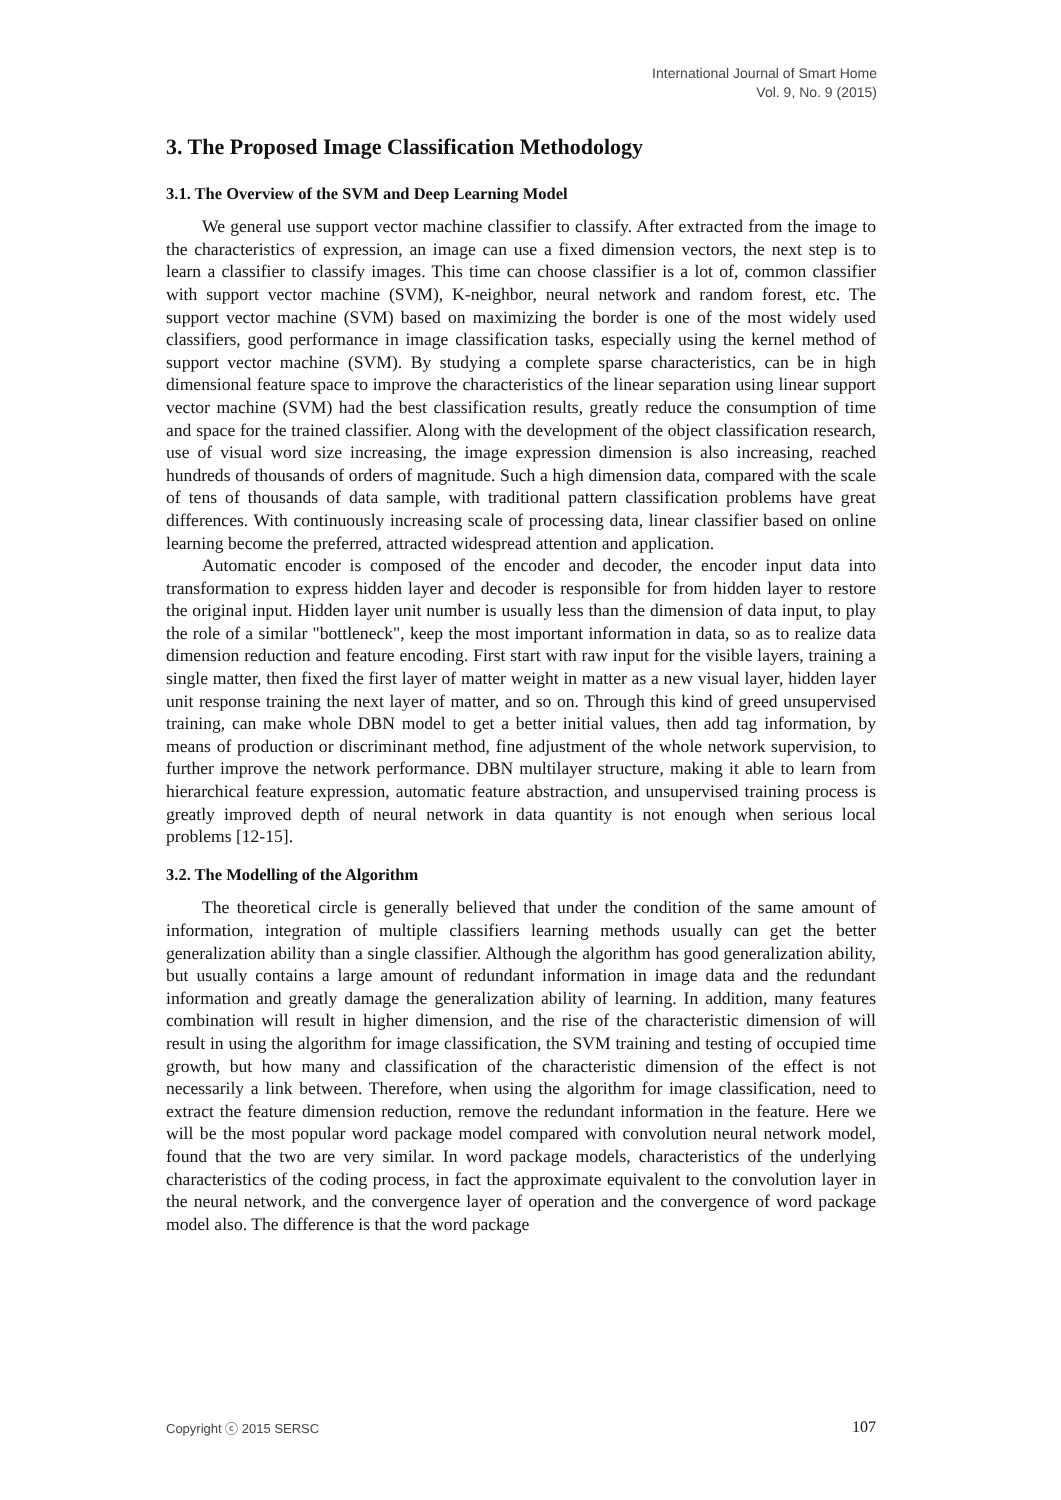International Journal of Smart Home
Vol. 9, No. 9 (2015)
3. The Proposed Image Classification Methodology
3.1. The Overview of the SVM and Deep Learning Model
We general use support vector machine classifier to classify. After extracted from the image to the characteristics of expression, an image can use a fixed dimension vectors, the next step is to learn a classifier to classify images. This time can choose classifier is a lot of, common classifier with support vector machine (SVM), K-neighbor, neural network and random forest, etc. The support vector machine (SVM) based on maximizing the border is one of the most widely used classifiers, good performance in image classification tasks, especially using the kernel method of support vector machine (SVM). By studying a complete sparse characteristics, can be in high dimensional feature space to improve the characteristics of the linear separation using linear support vector machine (SVM) had the best classification results, greatly reduce the consumption of time and space for the trained classifier. Along with the development of the object classification research, use of visual word size increasing, the image expression dimension is also increasing, reached hundreds of thousands of orders of magnitude. Such a high dimension data, compared with the scale of tens of thousands of data sample, with traditional pattern classification problems have great differences. With continuously increasing scale of processing data, linear classifier based on online learning become the preferred, attracted widespread attention and application.
Automatic encoder is composed of the encoder and decoder, the encoder input data into transformation to express hidden layer and decoder is responsible for from hidden layer to restore the original input. Hidden layer unit number is usually less than the dimension of data input, to play the role of a similar "bottleneck", keep the most important information in data, so as to realize data dimension reduction and feature encoding. First start with raw input for the visible layers, training a single matter, then fixed the first layer of matter weight in matter as a new visual layer, hidden layer unit response training the next layer of matter, and so on. Through this kind of greed unsupervised training, can make whole DBN model to get a better initial values, then add tag information, by means of production or discriminant method, fine adjustment of the whole network supervision, to further improve the network performance. DBN multilayer structure, making it able to learn from hierarchical feature expression, automatic feature abstraction, and unsupervised training process is greatly improved depth of neural network in data quantity is not enough when serious local problems [12-15].
3.2. The Modelling of the Algorithm
The theoretical circle is generally believed that under the condition of the same amount of information, integration of multiple classifiers learning methods usually can get the better generalization ability than a single classifier. Although the algorithm has good generalization ability, but usually contains a large amount of redundant information in image data and the redundant information and greatly damage the generalization ability of learning. In addition, many features combination will result in higher dimension, and the rise of the characteristic dimension of will result in using the algorithm for image classification, the SVM training and testing of occupied time growth, but how many and classification of the characteristic dimension of the effect is not necessarily a link between. Therefore, when using the algorithm for image classification, need to extract the feature dimension reduction, remove the redundant information in the feature. Here we will be the most popular word package model compared with convolution neural network model, found that the two are very similar. In word package models, characteristics of the underlying characteristics of the coding process, in fact the approximate equivalent to the convolution layer in the neural network, and the convergence layer of operation and the convergence of word package model also. The difference is that the word package
Copyright ⓒ 2015 SERSC 107